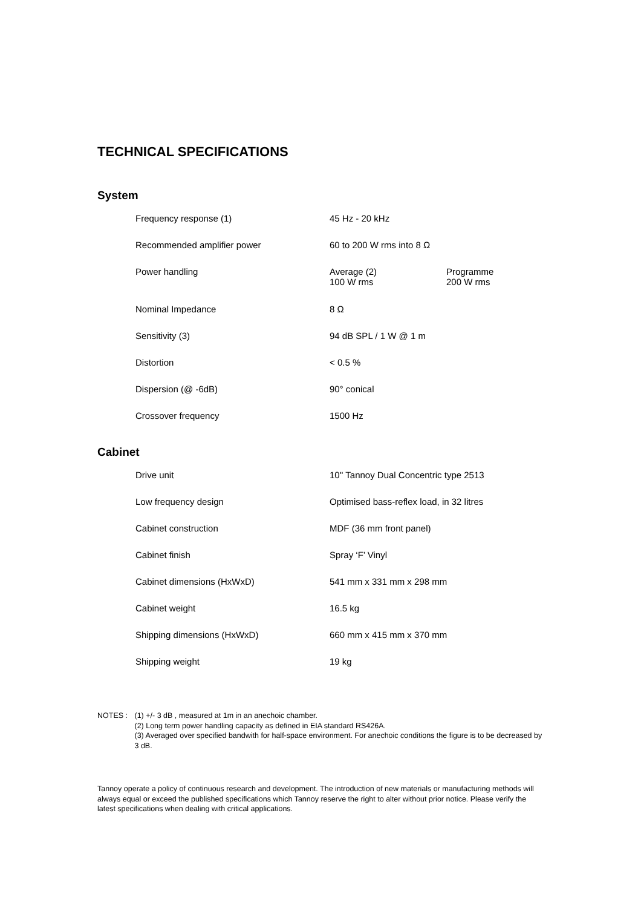TECHNICAL SPECIFICATIONS
System
| Frequency response (1) | 45 Hz - 20 kHz | |
| Recommended amplifier power | 60 to 200 W rms into 8 Ω | |
| Power handling | Average (2) 100 W rms | Programme 200 W rms |
| Nominal Impedance | 8 Ω | |
| Sensitivity (3) | 94 dB SPL / 1 W @ 1 m | |
| Distortion | < 0.5 % | |
| Dispersion (@ -6dB) | 90° conical | |
| Crossover frequency | 1500 Hz | |
Cabinet
| Drive unit | 10'' Tannoy Dual Concentric type 2513 |
| Low frequency design | Optimised bass-reflex load, in 32 litres |
| Cabinet construction | MDF (36 mm front panel) |
| Cabinet finish | Spray ‘F’ Vinyl |
| Cabinet dimensions (HxWxD) | 541 mm x 331 mm x 298 mm |
| Cabinet weight | 16.5 kg |
| Shipping dimensions (HxWxD) | 660 mm x 415 mm x 370 mm |
| Shipping weight | 19 kg |
NOTES : (1) +/- 3 dB , measured at 1m in an anechoic chamber.
(2) Long term power handling capacity as defined in EIA standard RS426A.
(3) Averaged over specified bandwith for half-space environment. For anechoic conditions the figure is to be decreased by 3 dB.
Tannoy operate a policy of continuous research and development. The introduction of new materials or manufacturing methods will always equal or exceed the published specifications which Tannoy reserve the right to alter without prior notice. Please verify the latest specifications when dealing with critical applications.